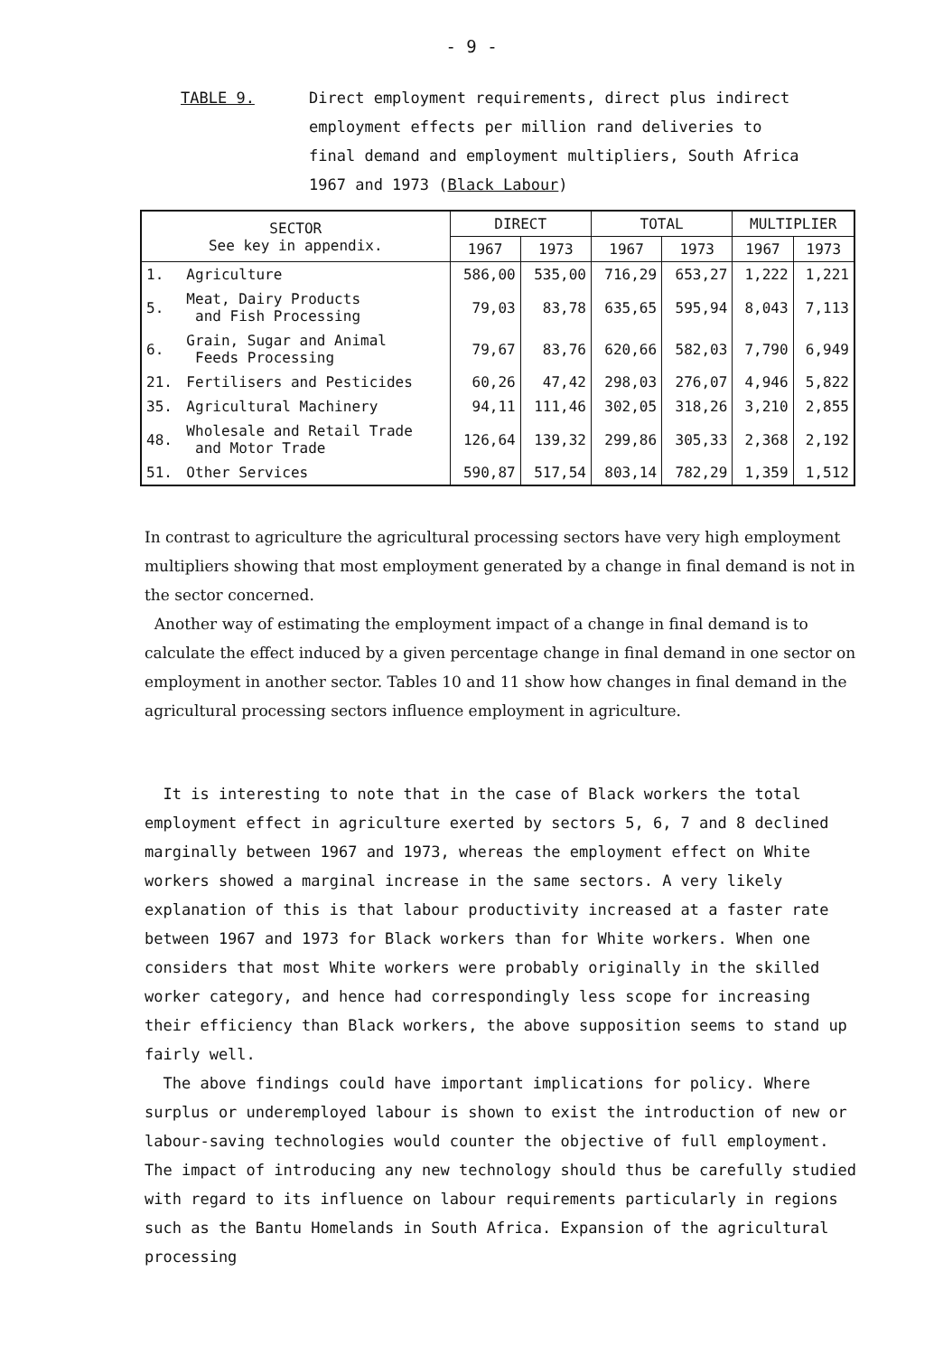- 9 -
TABLE 9. Direct employment requirements, direct plus indirect employment effects per million rand deliveries to final demand and employment multipliers, South Africa 1967 and 1973 (Black Labour)
| SECTOR See key in appendix. | | DIRECT | | TOTAL | | MULTIPLIER | |
| --- | --- | --- | --- | --- | --- | --- | --- |
| | | 1967 | 1973 | 1967 | 1973 | 1967 | 1973 |
| 1. | Agriculture | 586,00 | 535,00 | 716,29 | 653,27 | 1,222 | 1,221 |
| 5. | Meat, Dairy Products and Fish Processing | 79,03 | 83,78 | 635,65 | 595,94 | 8,043 | 7,113 |
| 6. | Grain, Sugar and Animal Feeds Processing | 79,67 | 83,76 | 620,66 | 582,03 | 7,790 | 6,949 |
| 21. | Fertilisers and Pesticides | 60,26 | 47,42 | 298,03 | 276,07 | 4,946 | 5,822 |
| 35. | Agricultural Machinery | 94,11 | 111,46 | 302,05 | 318,26 | 3,210 | 2,855 |
| 48. | Wholesale and Retail Trade and Motor Trade | 126,64 | 139,32 | 299,86 | 305,33 | 2,368 | 2,192 |
| 51. | Other Services | 590,87 | 517,54 | 803,14 | 782,29 | 1,359 | 1,512 |
In contrast to agriculture the agricultural processing sectors have very high employment multipliers showing that most employment generated by a change in final demand is not in the sector concerned.
Another way of estimating the employment impact of a change in final demand is to calculate the effect induced by a given percentage change in final demand in one sector on employment in another sector. Tables 10 and 11 show how changes in final demand in the agricultural processing sectors influence employment in agriculture.
It is interesting to note that in the case of Black workers the total employment effect in agriculture exerted by sectors 5, 6, 7 and 8 declined marginally between 1967 and 1973, whereas the employment effect on White workers showed a marginal increase in the same sectors. A very likely explanation of this is that labour productivity increased at a faster rate between 1967 and 1973 for Black workers than for White workers. When one considers that most White workers were probably originally in the skilled worker category, and hence had correspondingly less scope for increasing their efficiency than Black workers, the above supposition seems to stand up fairly well.
The above findings could have important implications for policy. Where surplus or underemployed labour is shown to exist the introduction of new or labour-saving technologies would counter the objective of full employment. The impact of introducing any new technology should thus be carefully studied with regard to its influence on labour requirements particularly in regions such as the Bantu Homelands in South Africa. Expansion of the agricultural processing